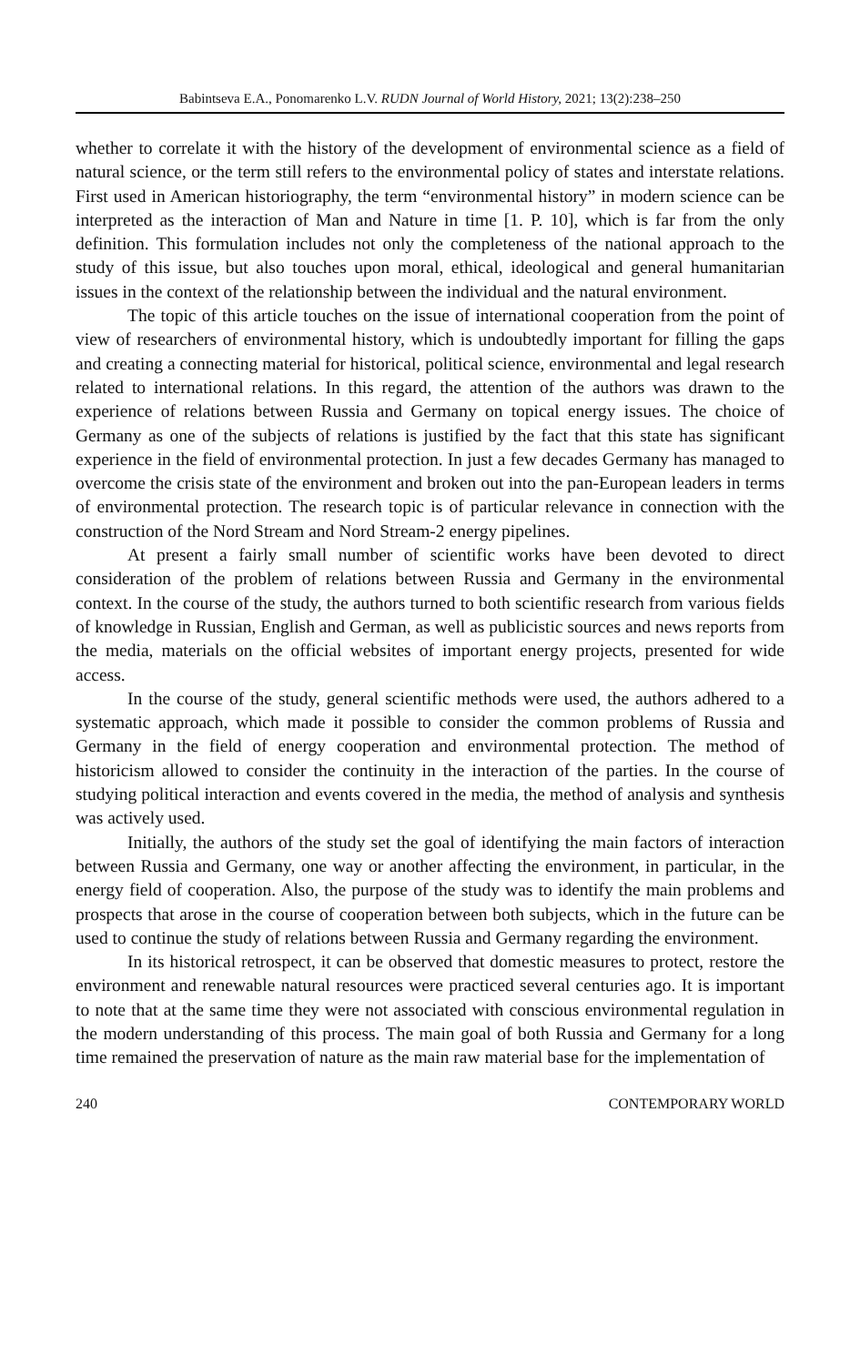Babintseva E.A., Ponomarenko L.V. RUDN Journal of World History, 2021; 13(2):238–250
whether to correlate it with the history of the development of environmental science as a field of natural science, or the term still refers to the environmental policy of states and interstate relations. First used in American historiography, the term “environmental history” in modern science can be interpreted as the interaction of Man and Nature in time [1. P. 10], which is far from the only definition. This formulation includes not only the completeness of the national approach to the study of this issue, but also touches upon moral, ethical, ideological and general humanitarian issues in the context of the relationship between the individual and the natural environment.
The topic of this article touches on the issue of international cooperation from the point of view of researchers of environmental history, which is undoubtedly important for filling the gaps and creating a connecting material for historical, political science, environmental and legal research related to international relations. In this regard, the attention of the authors was drawn to the experience of relations between Russia and Germany on topical energy issues. The choice of Germany as one of the subjects of relations is justified by the fact that this state has significant experience in the field of environmental protection. In just a few decades Germany has managed to overcome the crisis state of the environment and broken out into the pan-European leaders in terms of environmental protection. The research topic is of particular relevance in connection with the construction of the Nord Stream and Nord Stream-2 energy pipelines.
At present a fairly small number of scientific works have been devoted to direct consideration of the problem of relations between Russia and Germany in the environmental context. In the course of the study, the authors turned to both scientific research from various fields of knowledge in Russian, English and German, as well as publicistic sources and news reports from the media, materials on the official websites of important energy projects, presented for wide access.
In the course of the study, general scientific methods were used, the authors adhered to a systematic approach, which made it possible to consider the common problems of Russia and Germany in the field of energy cooperation and environmental protection. The method of historicism allowed to consider the continuity in the interaction of the parties. In the course of studying political interaction and events covered in the media, the method of analysis and synthesis was actively used.
Initially, the authors of the study set the goal of identifying the main factors of interaction between Russia and Germany, one way or another affecting the environment, in particular, in the energy field of cooperation. Also, the purpose of the study was to identify the main problems and prospects that arose in the course of cooperation between both subjects, which in the future can be used to continue the study of relations between Russia and Germany regarding the environment.
In its historical retrospect, it can be observed that domestic measures to protect, restore the environment and renewable natural resources were practiced several centuries ago. It is important to note that at the same time they were not associated with conscious environmental regulation in the modern understanding of this process. The main goal of both Russia and Germany for a long time remained the preservation of nature as the main raw material base for the implementation of
240 CONTEMPORARY WORLD